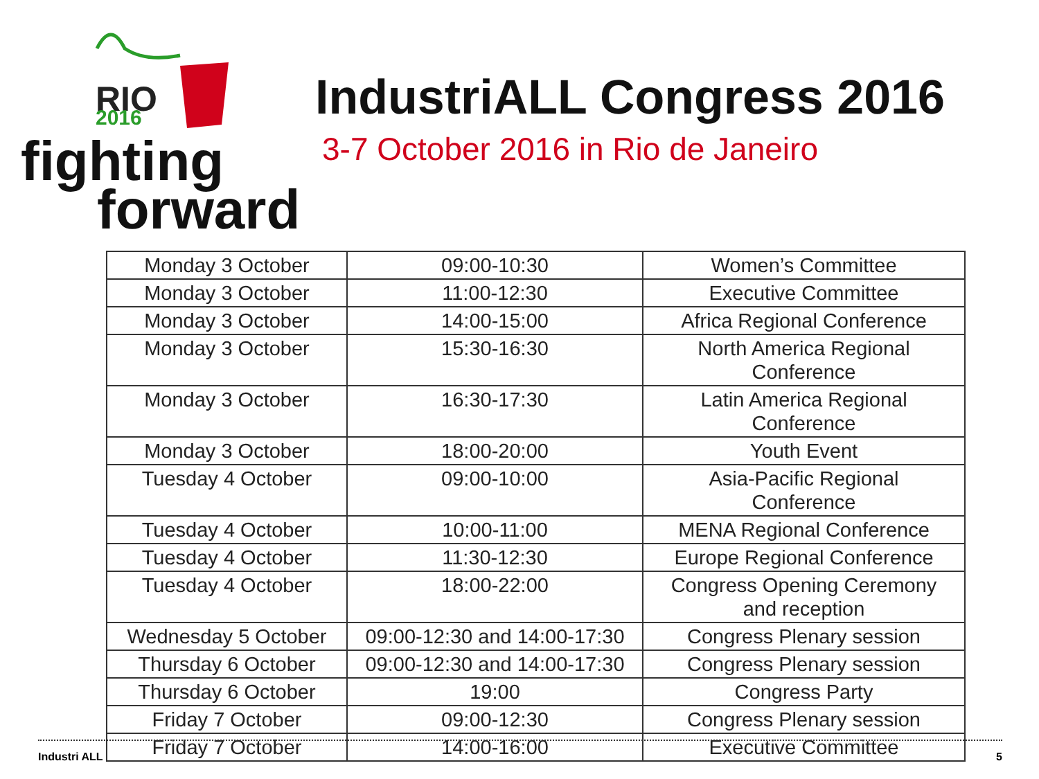RIO
2016
fighting
forward
IndustriALL Congress 2016
3-7 October 2016 in Rio de Janeiro
| Monday 3 October | 09:00-10:30 | Women’s Committee |
| Monday 3 October | 11:00-12:30 | Executive Committee |
| Monday 3 October | 14:00-15:00 | Africa Regional Conference |
| Monday 3 October | 15:30-16:30 | North America Regional Conference |
| Monday 3 October | 16:30-17:30 | Latin America Regional Conference |
| Monday 3 October | 18:00-20:00 | Youth Event |
| Tuesday 4 October | 09:00-10:00 | Asia-Pacific Regional Conference |
| Tuesday 4 October | 10:00-11:00 | MENA Regional Conference |
| Tuesday 4 October | 11:30-12:30 | Europe Regional Conference |
| Tuesday 4 October | 18:00-22:00 | Congress Opening Ceremony and reception |
| Wednesday 5 October | 09:00-12:30 and 14:00-17:30 | Congress Plenary session |
| Thursday 6 October | 09:00-12:30 and 14:00-17:30 | Congress Plenary session |
| Thursday 6 October | 19:00 | Congress Party |
| Friday 7 October | 09:00-12:30 | Congress Plenary session |
| Friday 7 October | 14:00-16:00 | Executive Committee |
Industri ALL 5